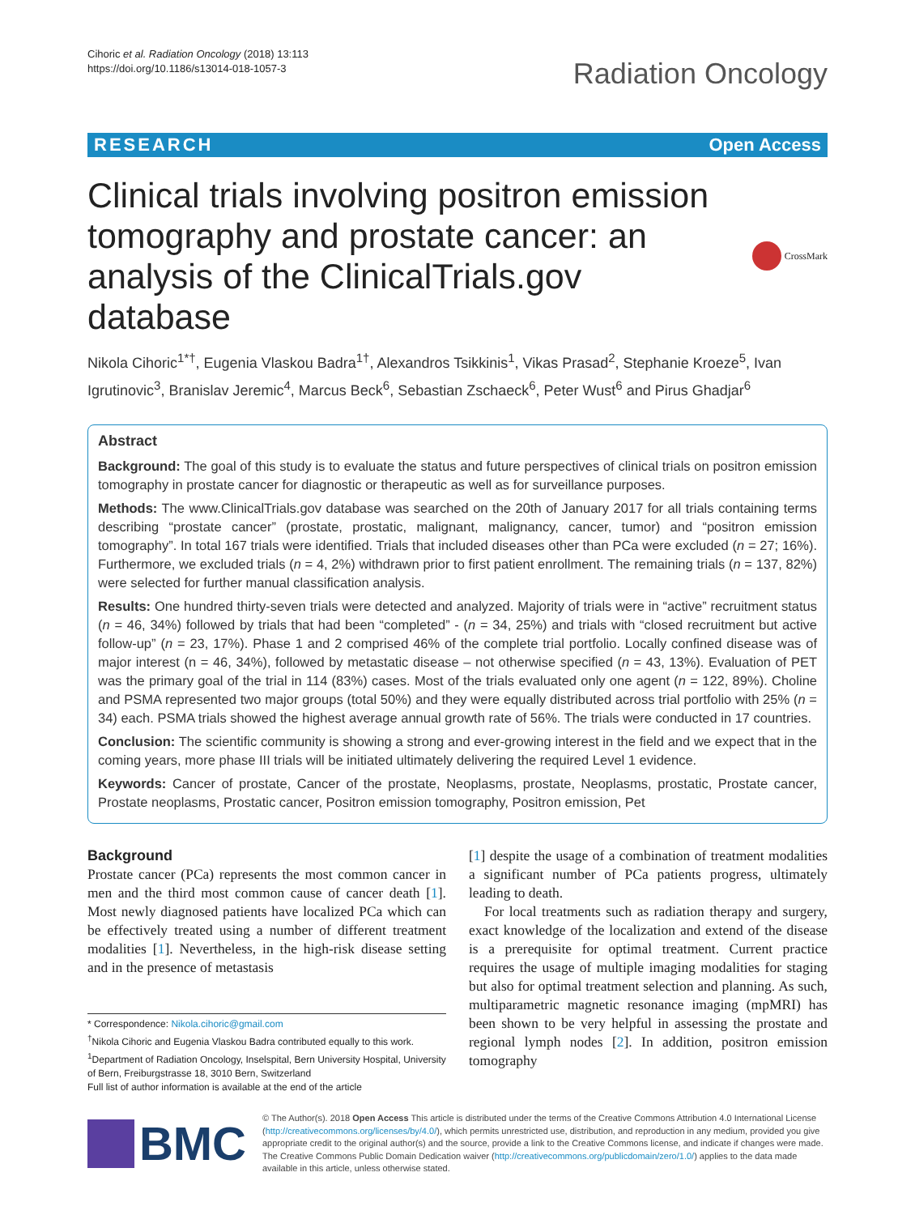Cihoric et al. Radiation Oncology (2018) 13:113
https://doi.org/10.1186/s13014-018-1057-3
Radiation Oncology
RESEARCH Open Access
Clinical trials involving positron emission tomography and prostate cancer: an analysis of the ClinicalTrials.gov database
CrossMark
Nikola Cihoric<sup>1*†</sup>, Eugenia Vlaskou Badra<sup>1†</sup>, Alexandros Tsikkinis<sup>1</sup>, Vikas Prasad<sup>2</sup>, Stephanie Kroeze<sup>5</sup>, Ivan Igrutinovic<sup>3</sup>, Branislav Jeremic<sup>4</sup>, Marcus Beck<sup>6</sup>, Sebastian Zschaeck<sup>6</sup>, Peter Wust<sup>6</sup> and Pirus Ghadjar<sup>6</sup>
Abstract
Background: The goal of this study is to evaluate the status and future perspectives of clinical trials on positron emission tomography in prostate cancer for diagnostic or therapeutic as well as for surveillance purposes.
Methods: The www.ClinicalTrials.gov database was searched on the 20th of January 2017 for all trials containing terms describing “prostate cancer” (prostate, prostatic, malignant, malignancy, cancer, tumor) and “positron emission tomography”. In total 167 trials were identified. Trials that included diseases other than PCa were excluded (n = 27; 16%). Furthermore, we excluded trials (n = 4, 2%) withdrawn prior to first patient enrollment. The remaining trials (n = 137, 82%) were selected for further manual classification analysis.
Results: One hundred thirty-seven trials were detected and analyzed. Majority of trials were in “active” recruitment status (n = 46, 34%) followed by trials that had been “completed” - (n = 34, 25%) and trials with “closed recruitment but active follow-up” (n = 23, 17%). Phase 1 and 2 comprised 46% of the complete trial portfolio. Locally confined disease was of major interest (n = 46, 34%), followed by metastatic disease – not otherwise specified (n = 43, 13%). Evaluation of PET was the primary goal of the trial in 114 (83%) cases. Most of the trials evaluated only one agent (n = 122, 89%). Choline and PSMA represented two major groups (total 50%) and they were equally distributed across trial portfolio with 25% (n = 34) each. PSMA trials showed the highest average annual growth rate of 56%. The trials were conducted in 17 countries.
Conclusion: The scientific community is showing a strong and ever-growing interest in the field and we expect that in the coming years, more phase III trials will be initiated ultimately delivering the required Level 1 evidence.
Keywords: Cancer of prostate, Cancer of the prostate, Neoplasms, prostate, Neoplasms, prostatic, Prostate cancer, Prostate neoplasms, Prostatic cancer, Positron emission tomography, Positron emission, Pet
Background
Prostate cancer (PCa) represents the most common cancer in men and the third most common cause of cancer death [1]. Most newly diagnosed patients have localized PCa which can be effectively treated using a number of different treatment modalities [1]. Nevertheless, in the high-risk disease setting and in the presence of metastasis
* Correspondence: Nikola.cihoric@gmail.com
<sup>†</sup> Nikola Cihoric and Eugenia Vlaskou Badra contributed equally to this work.
<sup>1</sup> Department of Radiation Oncology, Inselspital, Bern University Hospital, University of Bern, Freiburgstrasse 18, 3010 Bern, Switzerland
Full list of author information is available at the end of the article
[1] despite the usage of a combination of treatment modalities a significant number of PCa patients progress, ultimately leading to death.
For local treatments such as radiation therapy and surgery, exact knowledge of the localization and extend of the disease is a prerequisite for optimal treatment. Current practice requires the usage of multiple imaging modalities for staging but also for optimal treatment selection and planning. As such, multiparametric magnetic resonance imaging (mpMRI) has been shown to be very helpful in assessing the prostate and regional lymph nodes [2]. In addition, positron emission tomography
BMC
© The Author(s). 2018 Open Access This article is distributed under the terms of the Creative Commons Attribution 4.0 International License (http://creativecommons.org/licenses/by/4.0/), which permits unrestricted use, distribution, and reproduction in any medium, provided you give appropriate credit to the original author(s) and the source, provide a link to the Creative Commons license, and indicate if changes were made. The Creative Commons Public Domain Dedication waiver (http://creativecommons.org/publicdomain/zero/1.0/) applies to the data made available in this article, unless otherwise stated.